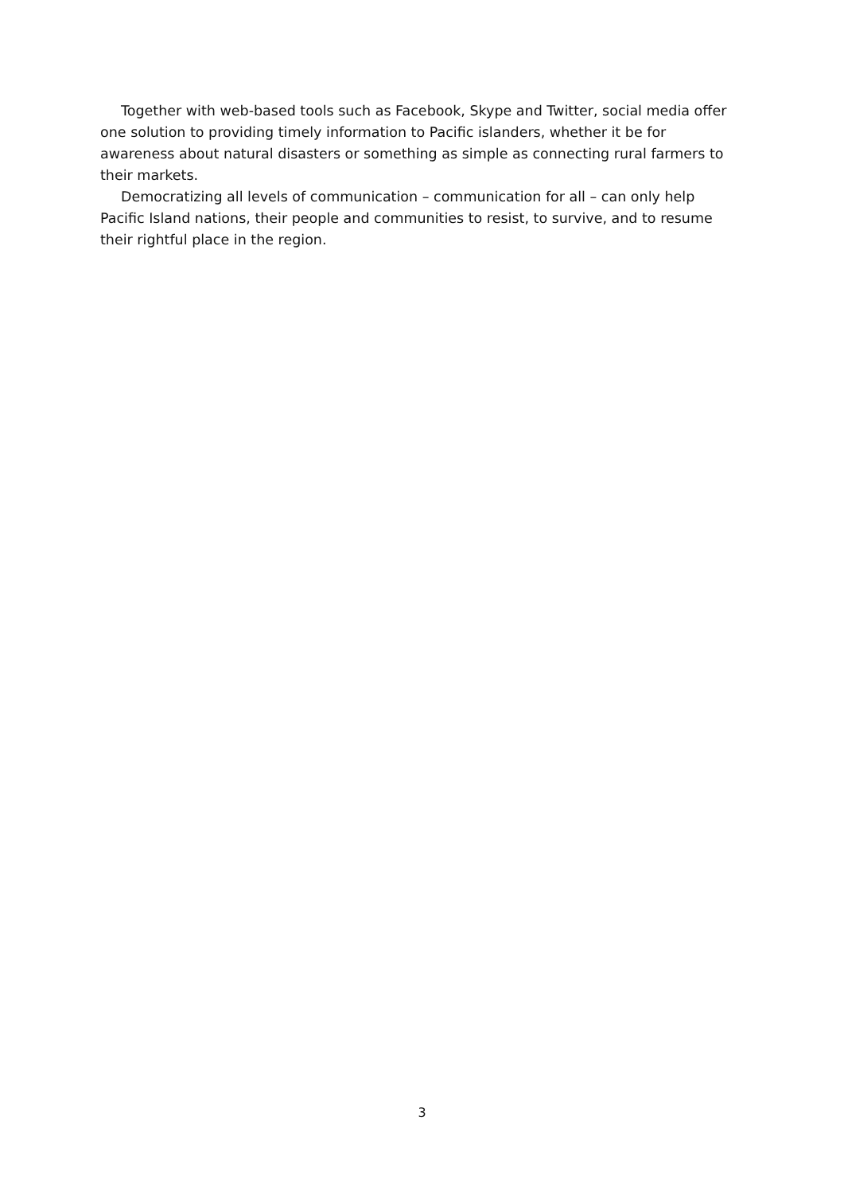Together with web-based tools such as Facebook, Skype and Twitter, social media offer one solution to providing timely information to Pacific islanders, whether it be for awareness about natural disasters or something as simple as connecting rural farmers to their markets.
Democratizing all levels of communication – communication for all – can only help Pacific Island nations, their people and communities to resist, to survive, and to resume their rightful place in the region.
3